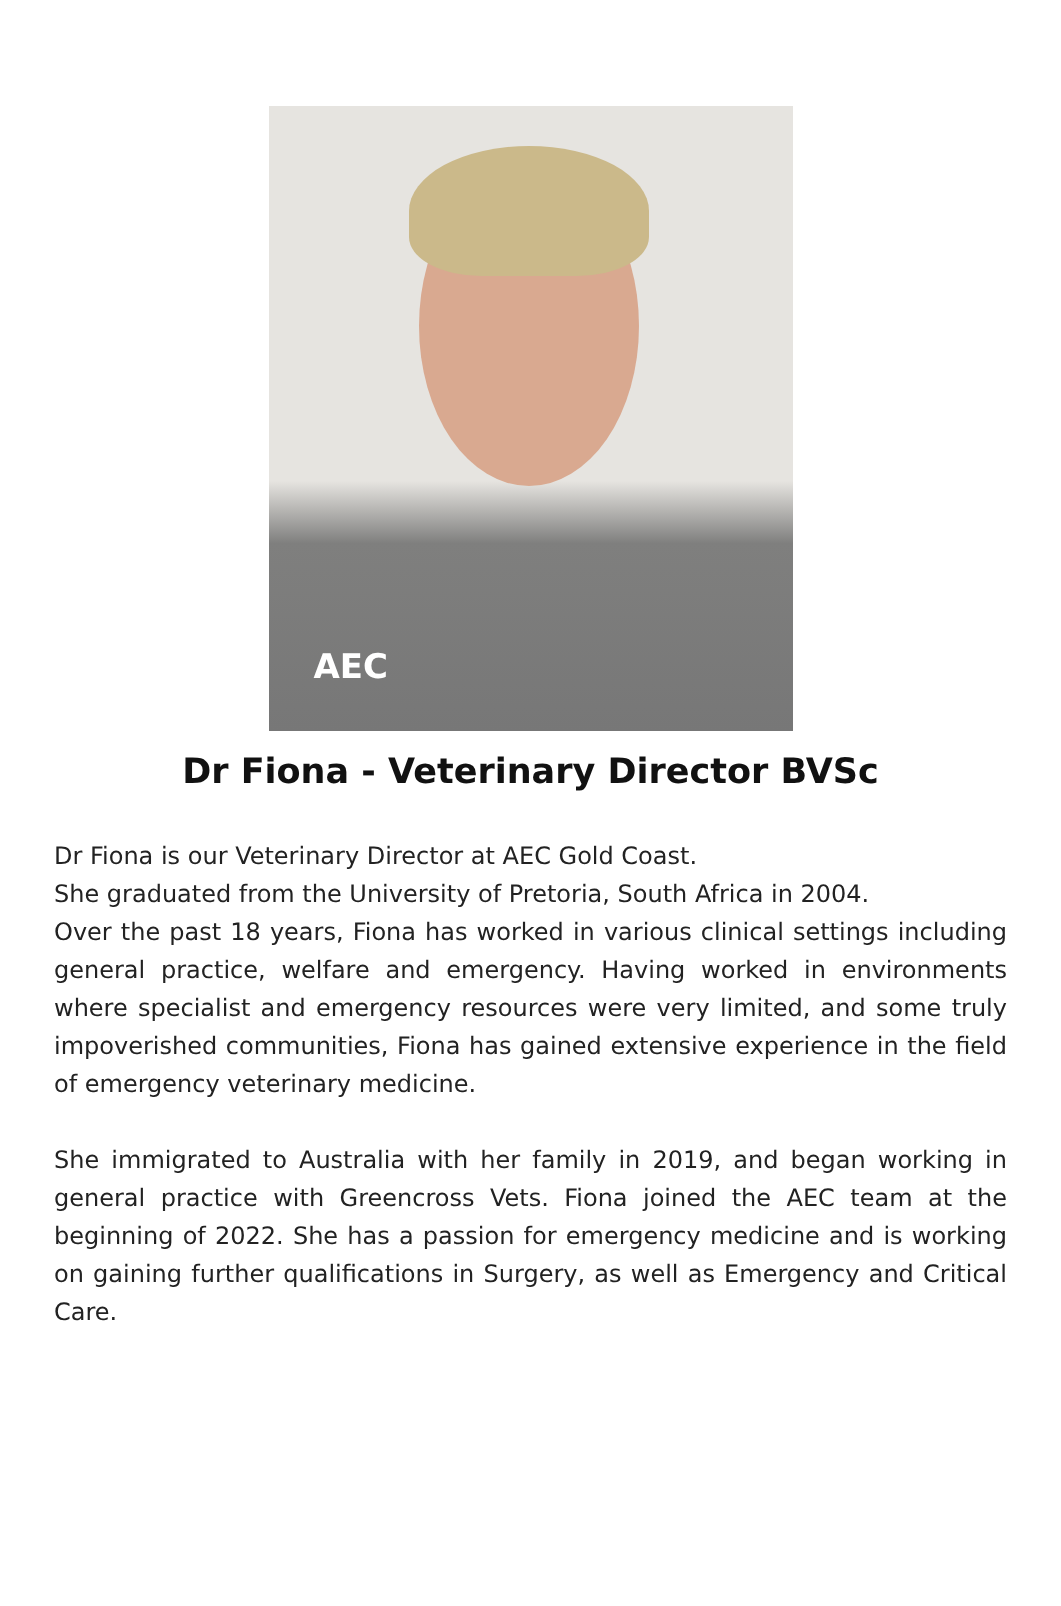AEC
Dr Fiona - Veterinary Director BVSc
Dr Fiona is our Veterinary Director at AEC Gold Coast.
She graduated from the University of Pretoria, South Africa in 2004.
Over the past 18 years, Fiona has worked in various clinical settings including general practice, welfare and emergency. Having worked in environments where specialist and emergency resources were very limited, and some truly impoverished communities, Fiona has gained extensive experience in the field of emergency veterinary medicine.
She immigrated to Australia with her family in 2019, and began working in general practice with Greencross Vets. Fiona joined the AEC team at the beginning of 2022. She has a passion for emergency medicine and is working on gaining further qualifications in Surgery, as well as Emergency and Critical Care.